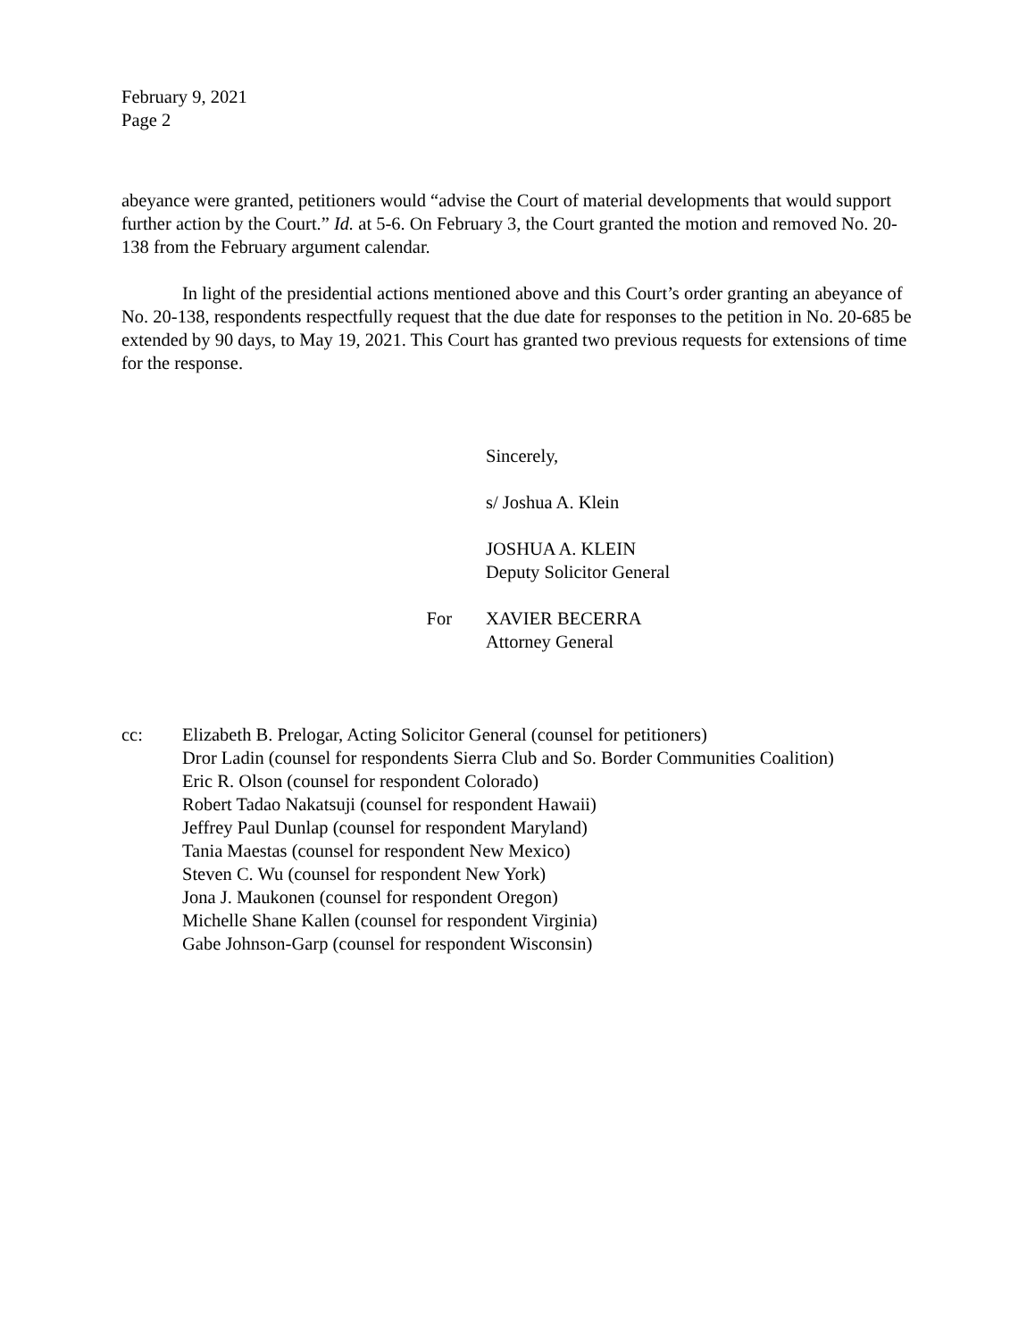February 9, 2021
Page 2
abeyance were granted, petitioners would “advise the Court of material developments that would support further action by the Court.” Id. at 5-6. On February 3, the Court granted the motion and removed No. 20-138 from the February argument calendar.
In light of the presidential actions mentioned above and this Court’s order granting an abeyance of No. 20-138, respondents respectfully request that the due date for responses to the petition in No. 20-685 be extended by 90 days, to May 19, 2021. This Court has granted two previous requests for extensions of time for the response.
Sincerely,
s/ Joshua A. Klein
JOSHUA A. KLEIN
Deputy Solicitor General
For XAVIER BECERRA
Attorney General
cc: Elizabeth B. Prelogar, Acting Solicitor General (counsel for petitioners)
Dror Ladin (counsel for respondents Sierra Club and So. Border Communities Coalition)
Eric R. Olson (counsel for respondent Colorado)
Robert Tadao Nakatsuji (counsel for respondent Hawaii)
Jeffrey Paul Dunlap (counsel for respondent Maryland)
Tania Maestas (counsel for respondent New Mexico)
Steven C. Wu (counsel for respondent New York)
Jona J. Maukonen (counsel for respondent Oregon)
Michelle Shane Kallen (counsel for respondent Virginia)
Gabe Johnson-Garp (counsel for respondent Wisconsin)